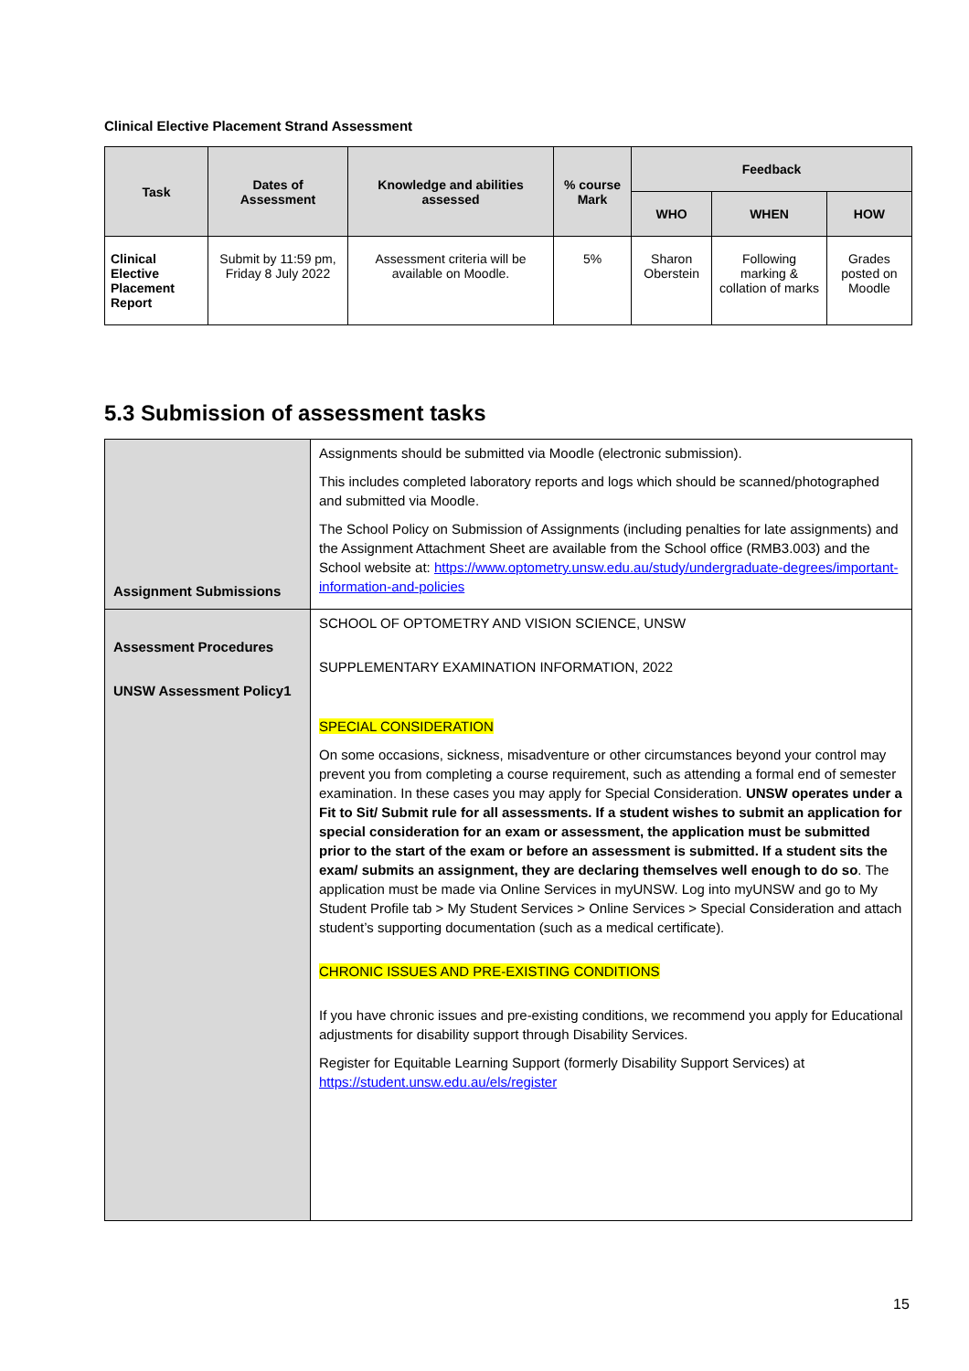Clinical Elective Placement Strand Assessment
| Task | Dates of Assessment | Knowledge and abilities assessed | % course Mark | Feedback | | |
| --- | --- | --- | --- | --- | --- | --- |
| | | | | WHO | WHEN | HOW |
| Clinical Elective Placement Report | Submit by 11:59 pm, Friday 8 July 2022 | Assessment criteria will be available on Moodle. | 5% | Sharon Oberstein | Following marking & collation of marks | Grades posted on Moodle |
5.3 Submission of assessment tasks
| Assignment Submissions | Assignments should be submitted via Moodle (electronic submission). This includes completed laboratory reports and logs which should be scanned/photographed and submitted via Moodle. The School Policy on Submission of Assignments (including penalties for late assignments) and the Assignment Attachment Sheet are available from the School office (RMB3.003) and the School website at: https://www.optometry.unsw.edu.au/study/undergraduate-degrees/important-information-and-policies |
| Assessment Procedures UNSW Assessment Policy1 | SCHOOL OF OPTOMETRY AND VISION SCIENCE, UNSW SUPPLEMENTARY EXAMINATION INFORMATION, 2022 SPECIAL CONSIDERATION On some occasions, sickness, misadventure or other circumstances beyond your control may prevent you from completing a course requirement, such as attending a formal end of semester examination. In these cases you may apply for Special Consideration. UNSW operates under a Fit to Sit/ Submit rule for all assessments. If a student wishes to submit an application for special consideration for an exam or assessment, the application must be submitted prior to the start of the exam or before an assessment is submitted. If a student sits the exam/ submits an assignment, they are declaring themselves well enough to do so . The application must be made via Online Services in myUNSW. Log into myUNSW and go to My Student Profile tab > My Student Services > Online Services > Special Consideration and attach student’s supporting documentation (such as a medical certificate). CHRONIC ISSUES AND PRE-EXISTING CONDITIONS If you have chronic issues and pre-existing conditions, we recommend you apply for Educational adjustments for disability support through Disability Services. Register for Equitable Learning Support (formerly Disability Support Services) at https://student.unsw.edu.au/els/register |
15